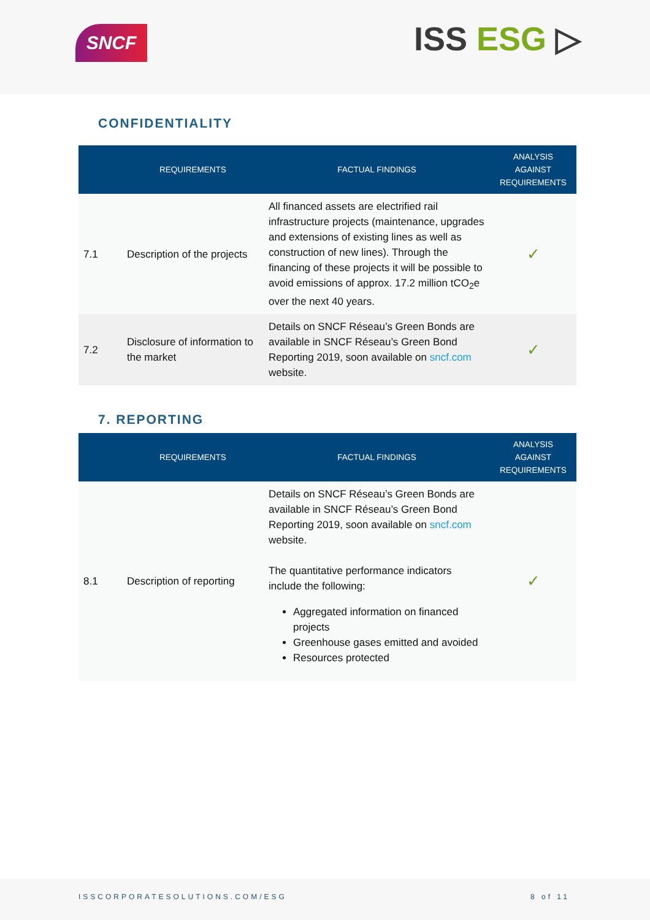SNCF ISS ESG ▷
CONFIDENTIALITY
| | REQUIREMENTS | FACTUAL FINDINGS | ANALYSIS AGAINST REQUIREMENTS |
| --- | --- | --- | --- |
| 7.1 | Description of the projects | All financed assets are electrified rail infrastructure projects (maintenance, upgrades and extensions of existing lines as well as construction of new lines). Through the financing of these projects it will be possible to avoid emissions of approx. 17.2 million tCO<sub>2</sub>e over the next 40 years. | ✓ |
| 7.2 | Disclosure of information to the market | Details on SNCF Réseau’s Green Bonds are available in SNCF Réseau’s Green Bond Reporting 2019, soon available on sncf.com website. | ✓ |
7. REPORTING
| | REQUIREMENTS | FACTUAL FINDINGS | ANALYSIS AGAINST REQUIREMENTS |
| --- | --- | --- | --- |
| 8.1 | Description of reporting | Details on SNCF Réseau’s Green Bonds are available in SNCF Réseau’s Green Bond Reporting 2019, soon available on sncf.com website. The quantitative performance indicators include the following: Aggregated information on financed projects Greenhouse gases emitted and avoided Resources protected | ✓ |
ISSCORPORATESOLUTIONS.COM/ESG 8 of 11